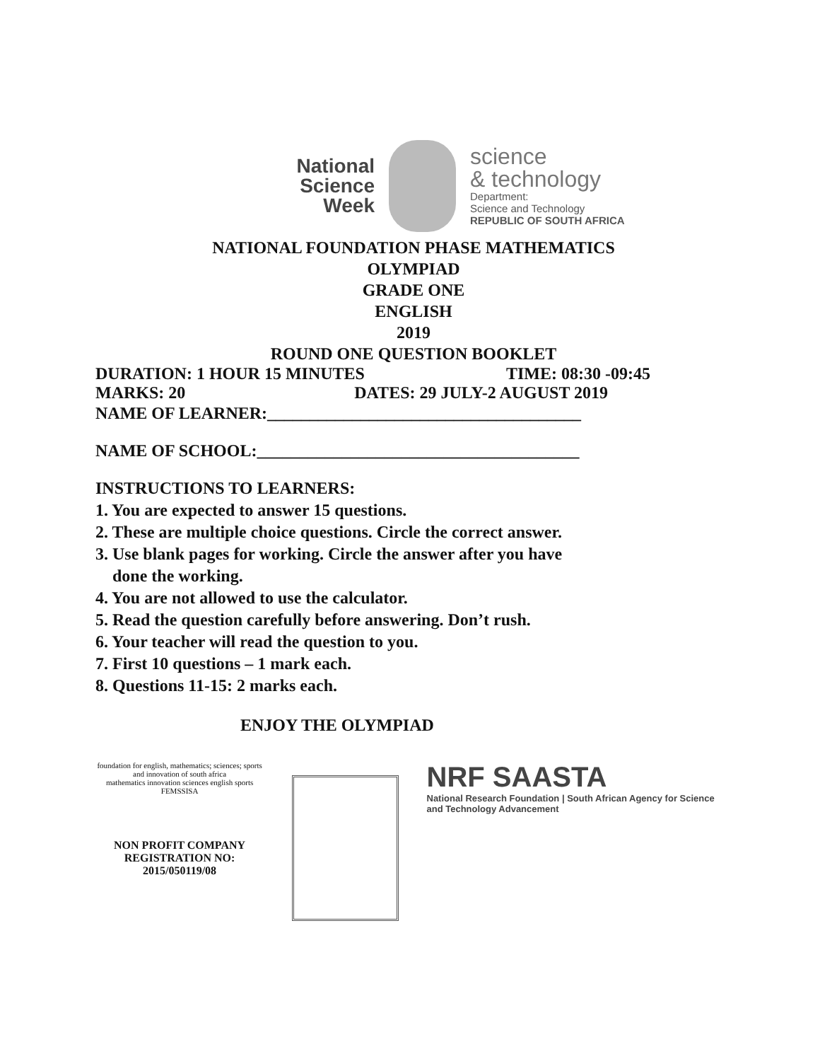National
Science
Week
science
& technology
Department:
Science and Technology
REPUBLIC OF SOUTH AFRICA
NATIONAL FOUNDATION PHASE MATHEMATICS
OLYMPIAD
GRADE ONE
ENGLISH
2019
ROUND ONE QUESTION BOOKLET
DURATION: 1 HOUR 15 MINUTES TIME: 08:30 -09:45
MARKS: 20 DATES: 29 JULY-2 AUGUST 2019
NAME OF LEARNER:_____________________________________
NAME OF SCHOOL:______________________________________
INSTRUCTIONS TO LEARNERS:
1. You are expected to answer 15 questions.
2. These are multiple choice questions. Circle the correct answer.
3. Use blank pages for working. Circle the answer after you have
done the working.
4. You are not allowed to use the calculator.
5. Read the question carefully before answering. Don’t rush.
6. Your teacher will read the question to you.
7. First 10 questions – 1 mark each.
8. Questions 11-15: 2 marks each.
ENJOY THE OLYMPIAD
foundation for english, mathematics; sciences; sports and innovation of south africa
mathematics innovation sciences english sports
FEMSSISA
NON PROFIT COMPANY
REGISTRATION NO: 2015/050119/08
NRF SAASTA
National Research Foundation | South African Agency for Science and Technology Advancement